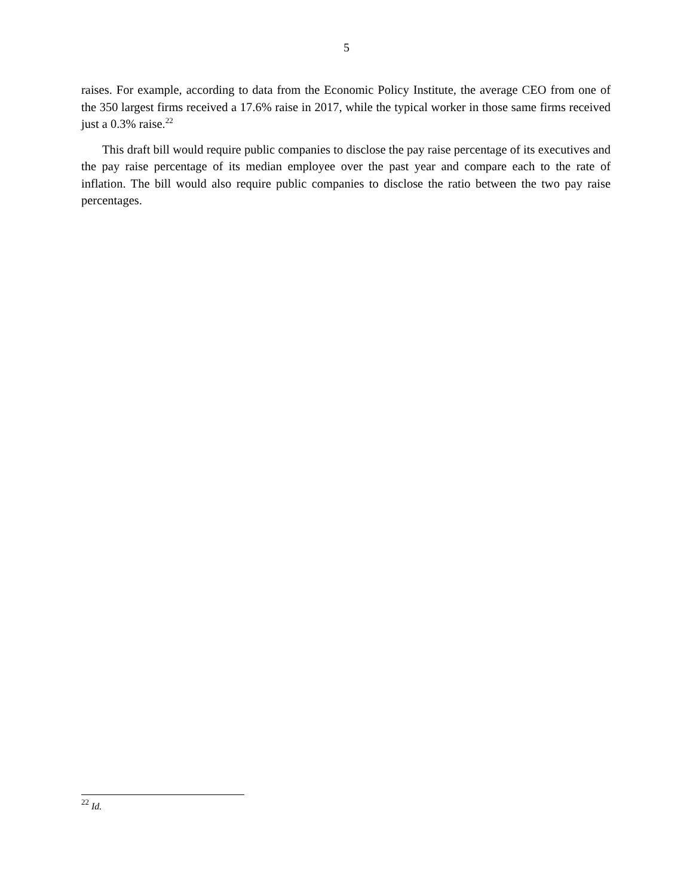5
raises. For example, according to data from the Economic Policy Institute, the average CEO from one of the 350 largest firms received a 17.6% raise in 2017, while the typical worker in those same firms received just a 0.3% raise.<sup>22</sup>
This draft bill would require public companies to disclose the pay raise percentage of its executives and the pay raise percentage of its median employee over the past year and compare each to the rate of inflation. The bill would also require public companies to disclose the ratio between the two pay raise percentages.
<sup>22</sup> Id.